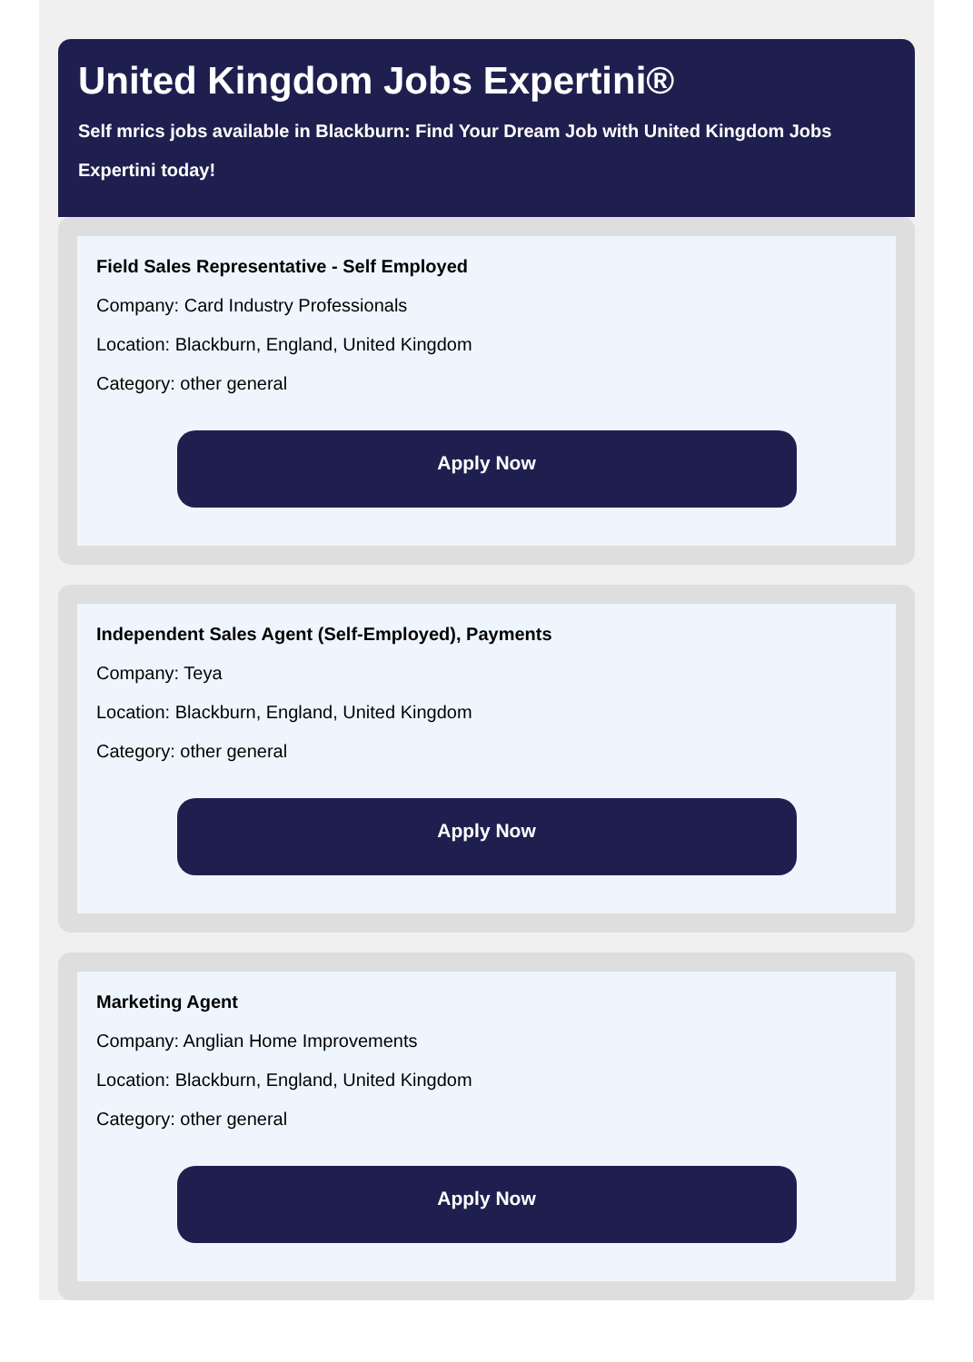United Kingdom Jobs Expertini®
Self mrics jobs available in Blackburn: Find Your Dream Job with United Kingdom Jobs Expertini today!
Field Sales Representative - Self Employed
Company: Card Industry Professionals
Location: Blackburn, England, United Kingdom
Category: other general
Apply Now
Independent Sales Agent (Self-Employed), Payments
Company: Teya
Location: Blackburn, England, United Kingdom
Category: other general
Apply Now
Marketing Agent
Company: Anglian Home Improvements
Location: Blackburn, England, United Kingdom
Category: other general
Apply Now